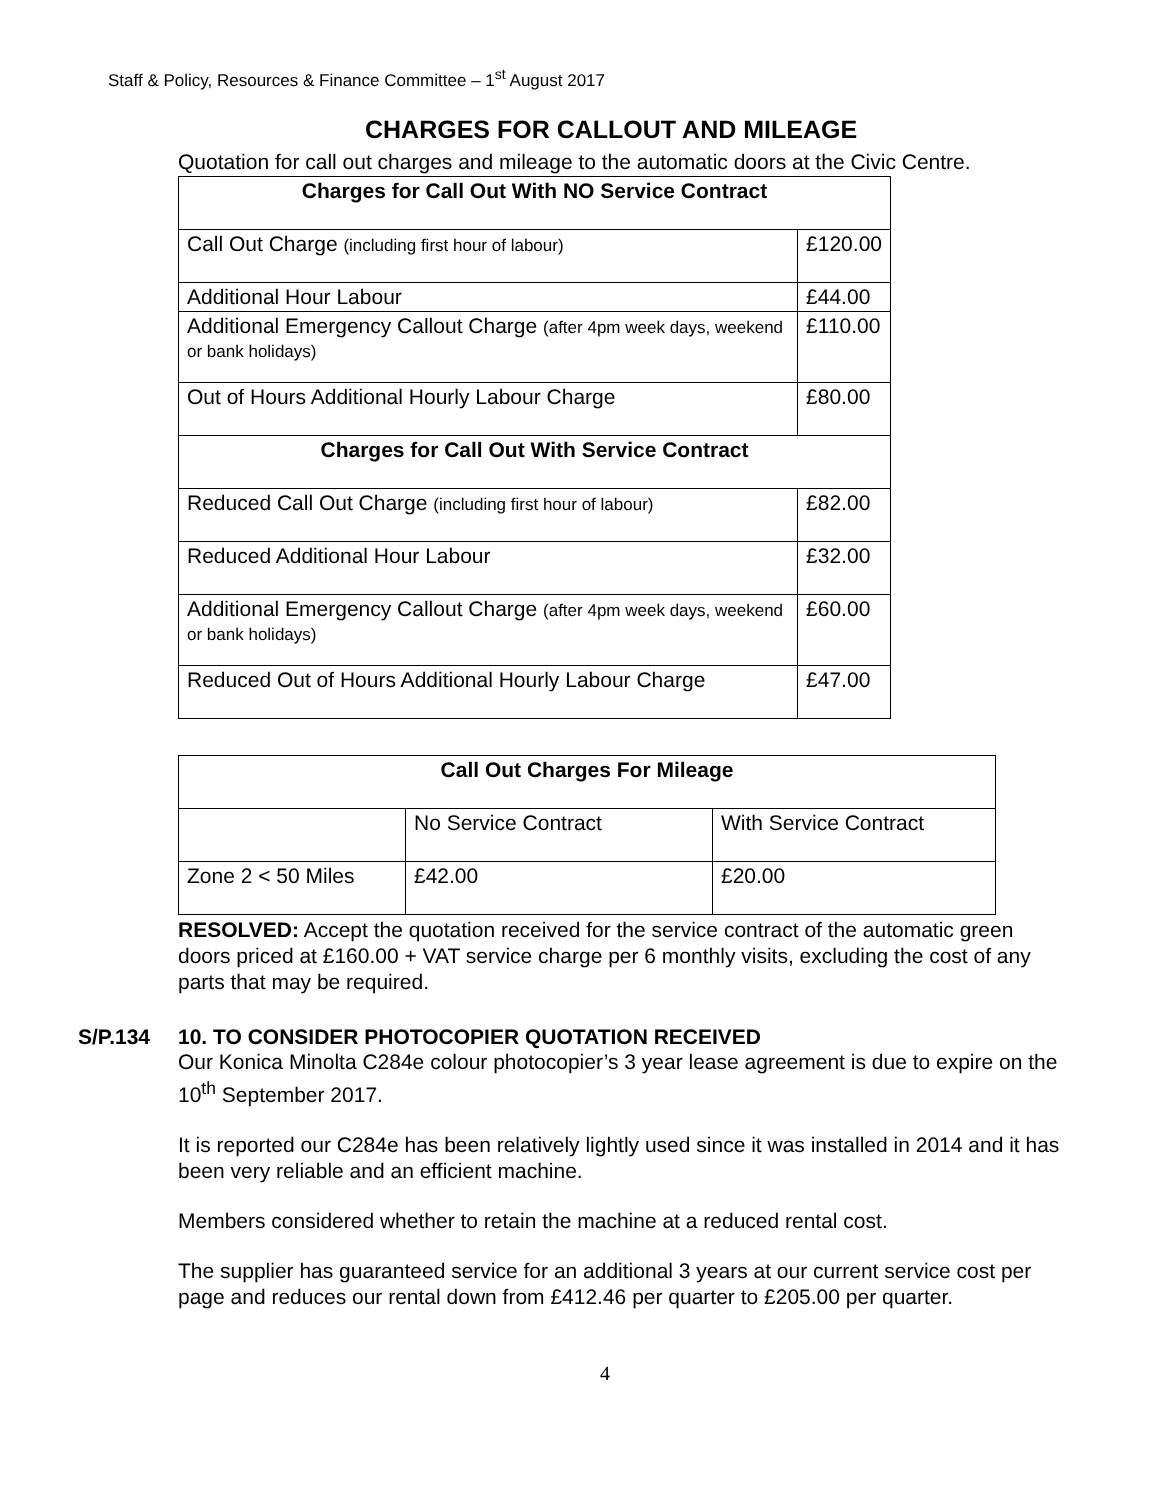Staff & Policy, Resources & Finance Committee – 1<sup>st</sup> August 2017
CHARGES FOR CALLOUT AND MILEAGE
Quotation for call out charges and mileage to the automatic doors at the Civic Centre.
| Charges for Call Out With NO Service Contract | |
| --- | --- |
| Call Out Charge (including first hour of labour) | £120.00 |
| Additional Hour Labour | £44.00 |
| Additional Emergency Callout Charge (after 4pm week days, weekend or bank holidays) | £110.00 |
| Out of Hours Additional Hourly Labour Charge | £80.00 |
| Charges for Call Out With Service Contract | |
| Reduced Call Out Charge (including first hour of labour) | £82.00 |
| Reduced Additional Hour Labour | £32.00 |
| Additional Emergency Callout Charge (after 4pm week days, weekend or bank holidays) | £60.00 |
| Reduced Out of Hours Additional Hourly Labour Charge | £47.00 |
| Call Out Charges For Mileage | | |
| --- | --- | --- |
| | No Service Contract | With Service Contract |
| Zone 2 < 50 Miles | £42.00 | £20.00 |
RESOLVED: Accept the quotation received for the service contract of the automatic green doors priced at £160.00 + VAT service charge per 6 monthly visits, excluding the cost of any parts that may be required.
S/P.134 10. TO CONSIDER PHOTOCOPIER QUOTATION RECEIVED
Our Konica Minolta C284e colour photocopier’s 3 year lease agreement is due to expire on the 10<sup>th</sup> September 2017.
It is reported our C284e has been relatively lightly used since it was installed in 2014 and it has been very reliable and an efficient machine.
Members considered whether to retain the machine at a reduced rental cost.
The supplier has guaranteed service for an additional 3 years at our current service cost per page and reduces our rental down from £412.46 per quarter to £205.00 per quarter.
4